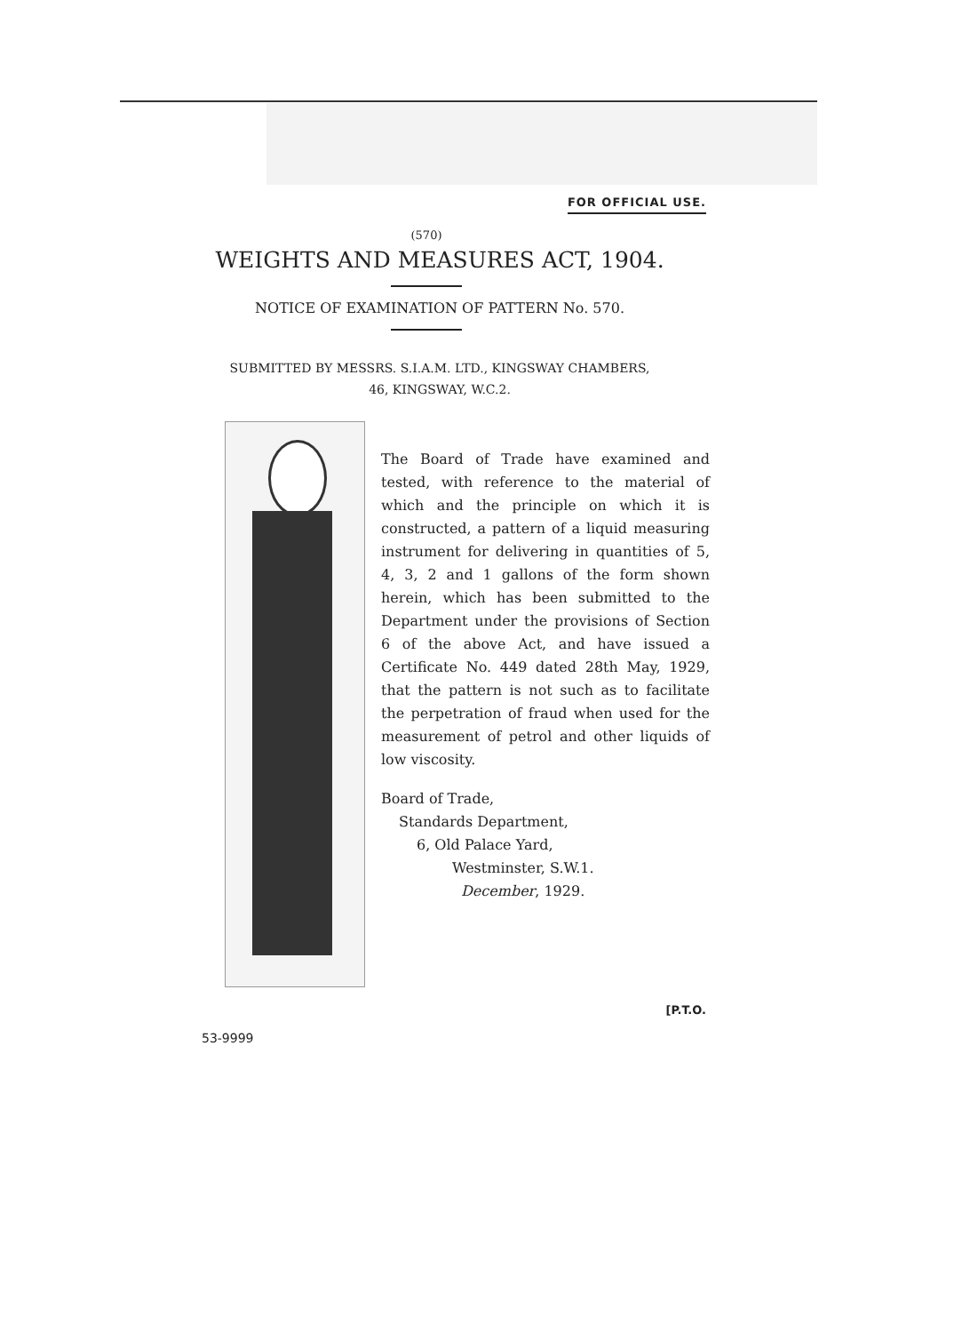FOR OFFICIAL USE.
(570)
WEIGHTS AND MEASURES ACT, 1904.
NOTICE OF EXAMINATION OF PATTERN No. 570.
SUBMITTED BY MESSRS. S.I.A.M. LTD., KINGSWAY CHAMBERS,
46, KINGSWAY, W.C.2.
The Board of Trade have examined and tested, with reference to the material of which and the principle on which it is constructed, a pattern of a liquid measuring instrument for delivering in quantities of 5, 4, 3, 2 and 1 gallons of the form shown herein, which has been submitted to the Department under the provisions of Section 6 of the above Act, and have issued a Certificate No. 449 dated 28th May, 1929, that the pattern is not such as to facilitate the perpetration of fraud when used for the measurement of petrol and other liquids of low viscosity.
Board of Trade,
Standards Department,
6, Old Palace Yard,
Westminster, S.W.1.
December, 1929.
[P.T.O.
53-9999